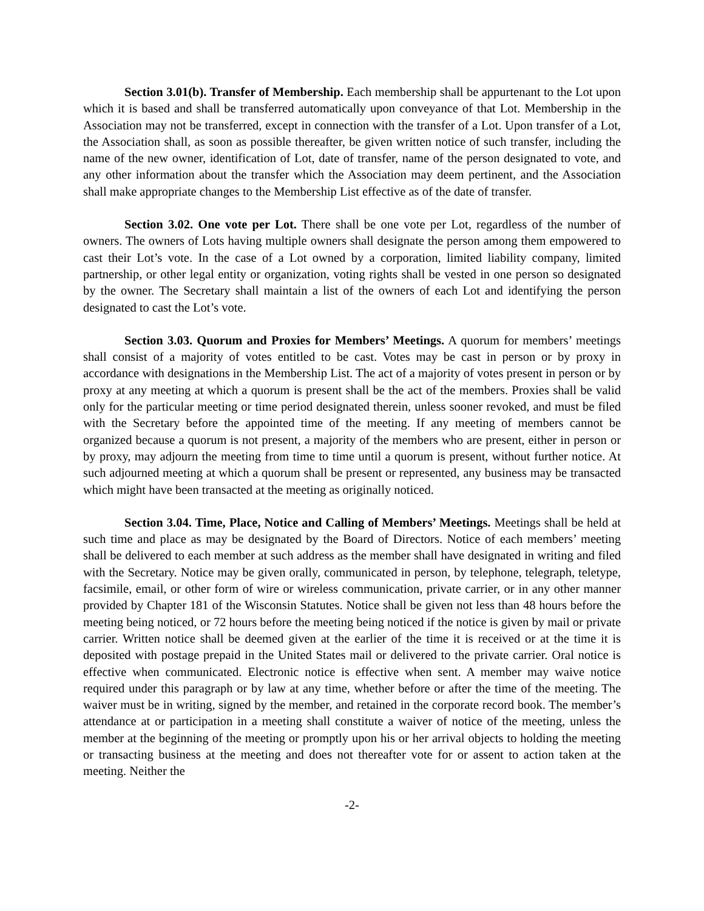Section 3.01(b). Transfer of Membership. Each membership shall be appurtenant to the Lot upon which it is based and shall be transferred automatically upon conveyance of that Lot. Membership in the Association may not be transferred, except in connection with the transfer of a Lot. Upon transfer of a Lot, the Association shall, as soon as possible thereafter, be given written notice of such transfer, including the name of the new owner, identification of Lot, date of transfer, name of the person designated to vote, and any other information about the transfer which the Association may deem pertinent, and the Association shall make appropriate changes to the Membership List effective as of the date of transfer.
Section 3.02. One vote per Lot. There shall be one vote per Lot, regardless of the number of owners. The owners of Lots having multiple owners shall designate the person among them empowered to cast their Lot’s vote. In the case of a Lot owned by a corporation, limited liability company, limited partnership, or other legal entity or organization, voting rights shall be vested in one person so designated by the owner. The Secretary shall maintain a list of the owners of each Lot and identifying the person designated to cast the Lot’s vote.
Section 3.03. Quorum and Proxies for Members’ Meetings. A quorum for members’ meetings shall consist of a majority of votes entitled to be cast. Votes may be cast in person or by proxy in accordance with designations in the Membership List. The act of a majority of votes present in person or by proxy at any meeting at which a quorum is present shall be the act of the members. Proxies shall be valid only for the particular meeting or time period designated therein, unless sooner revoked, and must be filed with the Secretary before the appointed time of the meeting. If any meeting of members cannot be organized because a quorum is not present, a majority of the members who are present, either in person or by proxy, may adjourn the meeting from time to time until a quorum is present, without further notice. At such adjourned meeting at which a quorum shall be present or represented, any business may be transacted which might have been transacted at the meeting as originally noticed.
Section 3.04. Time, Place, Notice and Calling of Members’ Meetings. Meetings shall be held at such time and place as may be designated by the Board of Directors. Notice of each members’ meeting shall be delivered to each member at such address as the member shall have designated in writing and filed with the Secretary. Notice may be given orally, communicated in person, by telephone, telegraph, teletype, facsimile, email, or other form of wire or wireless communication, private carrier, or in any other manner provided by Chapter 181 of the Wisconsin Statutes. Notice shall be given not less than 48 hours before the meeting being noticed, or 72 hours before the meeting being noticed if the notice is given by mail or private carrier. Written notice shall be deemed given at the earlier of the time it is received or at the time it is deposited with postage prepaid in the United States mail or delivered to the private carrier. Oral notice is effective when communicated. Electronic notice is effective when sent. A member may waive notice required under this paragraph or by law at any time, whether before or after the time of the meeting. The waiver must be in writing, signed by the member, and retained in the corporate record book. The member’s attendance at or participation in a meeting shall constitute a waiver of notice of the meeting, unless the member at the beginning of the meeting or promptly upon his or her arrival objects to holding the meeting or transacting business at the meeting and does not thereafter vote for or assent to action taken at the meeting. Neither the
-2-